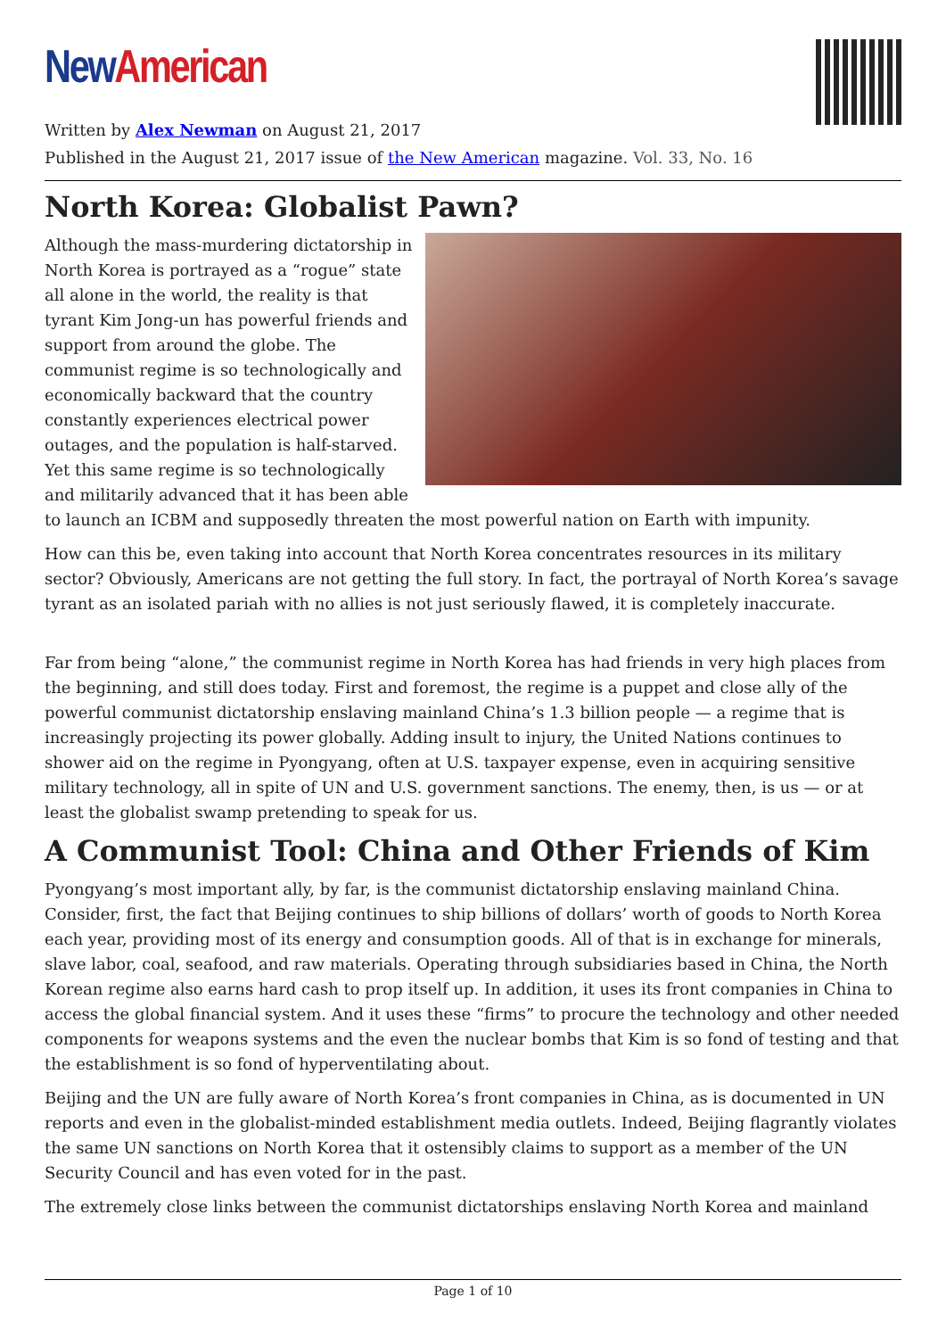New American
Written by Alex Newman on August 21, 2017
Published in the August 21, 2017 issue of the New American magazine. Vol. 33, No. 16
North Korea: Globalist Pawn?
Although the mass-murdering dictatorship in North Korea is portrayed as a “rogue” state all alone in the world, the reality is that tyrant Kim Jong-un has powerful friends and support from around the globe. The communist regime is so technologically and economically backward that the country constantly experiences electrical power outages, and the population is half-starved. Yet this same regime is so technologically and militarily advanced that it has been able to launch an ICBM and supposedly threaten the most powerful nation on Earth with impunity.
How can this be, even taking into account that North Korea concentrates resources in its military sector? Obviously, Americans are not getting the full story. In fact, the portrayal of North Korea’s savage tyrant as an isolated pariah with no allies is not just seriously flawed, it is completely inaccurate.
Far from being “alone,” the communist regime in North Korea has had friends in very high places from the beginning, and still does today. First and foremost, the regime is a puppet and close ally of the powerful communist dictatorship enslaving mainland China’s 1.3 billion people — a regime that is increasingly projecting its power globally. Adding insult to injury, the United Nations continues to shower aid on the regime in Pyongyang, often at U.S. taxpayer expense, even in acquiring sensitive military technology, all in spite of UN and U.S. government sanctions. The enemy, then, is us — or at least the globalist swamp pretending to speak for us.
A Communist Tool: China and Other Friends of Kim
Pyongyang’s most important ally, by far, is the communist dictatorship enslaving mainland China. Consider, first, the fact that Beijing continues to ship billions of dollars’ worth of goods to North Korea each year, providing most of its energy and consumption goods. All of that is in exchange for minerals, slave labor, coal, seafood, and raw materials. Operating through subsidiaries based in China, the North Korean regime also earns hard cash to prop itself up. In addition, it uses its front companies in China to access the global financial system. And it uses these “firms” to procure the technology and other needed components for weapons systems and the even the nuclear bombs that Kim is so fond of testing and that the establishment is so fond of hyperventilating about.
Beijing and the UN are fully aware of North Korea’s front companies in China, as is documented in UN reports and even in the globalist-minded establishment media outlets. Indeed, Beijing flagrantly violates the same UN sanctions on North Korea that it ostensibly claims to support as a member of the UN Security Council and has even voted for in the past.
The extremely close links between the communist dictatorships enslaving North Korea and mainland
Page 1 of 10